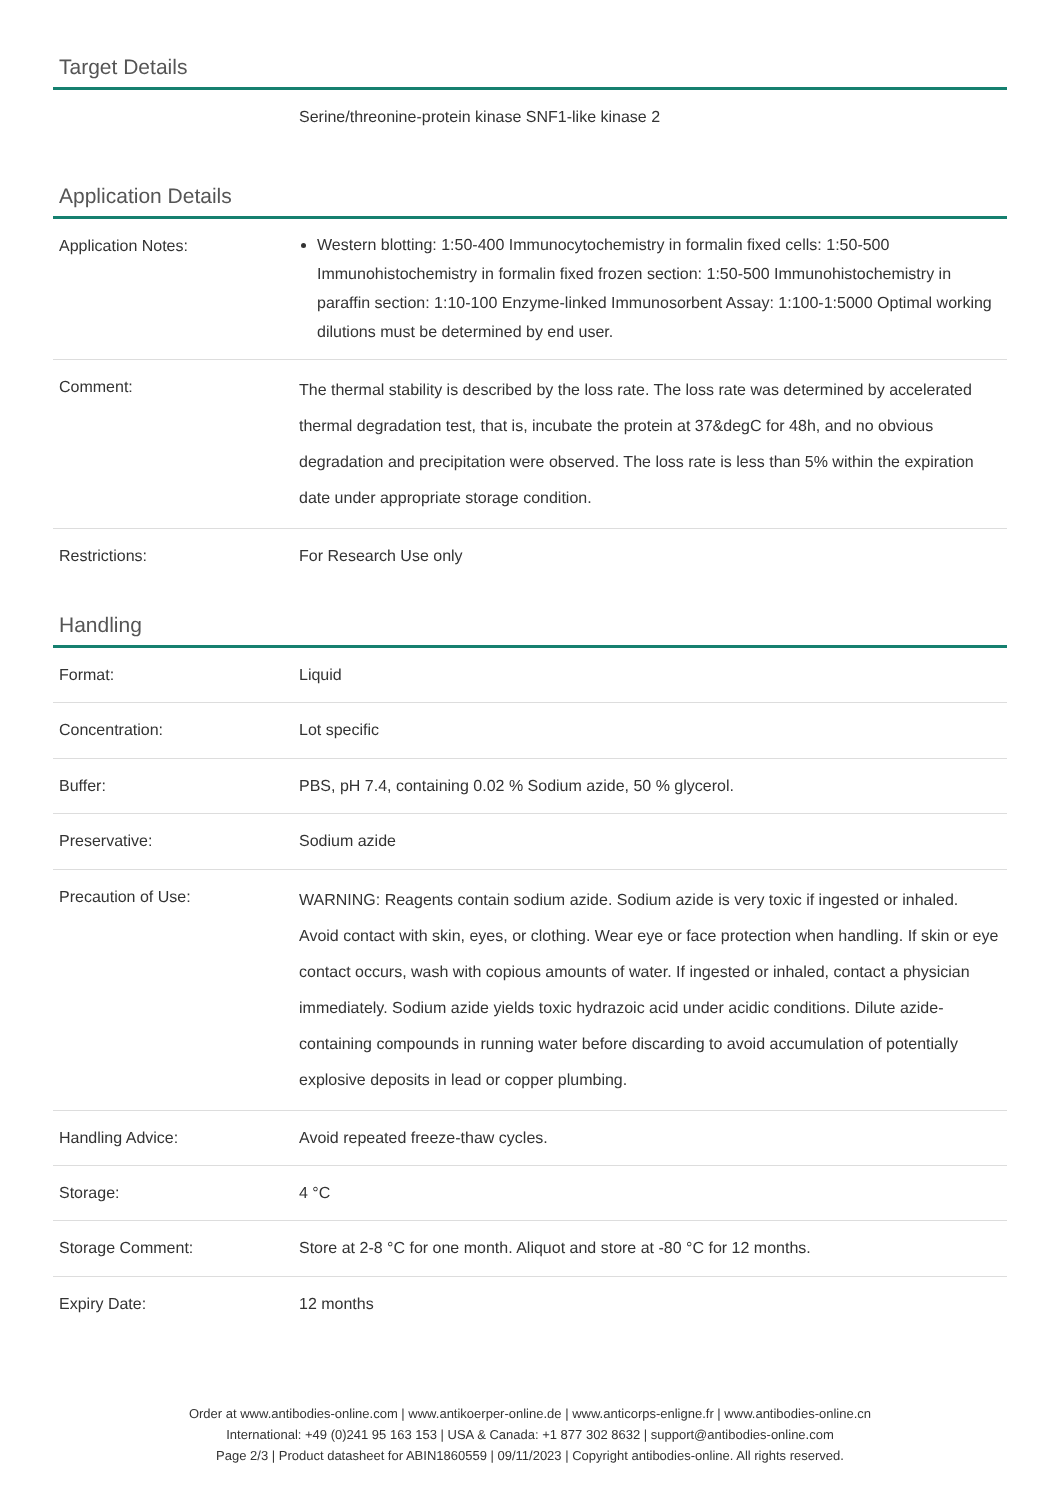Target Details
| | Serine/threonine-protein kinase SNF1-like kinase 2 |
Application Details
| Application Notes: | Western blotting: 1:50-400 Immunocytochemistry in formalin fixed cells: 1:50-500 Immunohistochemistry in formalin fixed frozen section: 1:50-500 Immunohistochemistry in paraffin section: 1:10-100 Enzyme-linked Immunosorbent Assay: 1:100-1:5000 Optimal working dilutions must be determined by end user. |
| Comment: | The thermal stability is described by the loss rate. The loss rate was determined by accelerated thermal degradation test, that is, incubate the protein at 37&degC for 48h, and no obvious degradation and precipitation were observed. The loss rate is less than 5% within the expiration date under appropriate storage condition. |
| Restrictions: | For Research Use only |
Handling
| Format: | Liquid |
| Concentration: | Lot specific |
| Buffer: | PBS, pH 7.4, containing 0.02 % Sodium azide, 50 % glycerol. |
| Preservative: | Sodium azide |
| Precaution of Use: | WARNING: Reagents contain sodium azide. Sodium azide is very toxic if ingested or inhaled. Avoid contact with skin, eyes, or clothing. Wear eye or face protection when handling. If skin or eye contact occurs, wash with copious amounts of water. If ingested or inhaled, contact a physician immediately. Sodium azide yields toxic hydrazoic acid under acidic conditions. Dilute azide-containing compounds in running water before discarding to avoid accumulation of potentially explosive deposits in lead or copper plumbing. |
| Handling Advice: | Avoid repeated freeze-thaw cycles. |
| Storage: | 4 °C |
| Storage Comment: | Store at 2-8 °C for one month. Aliquot and store at -80 °C for 12 months. |
| Expiry Date: | 12 months |
Order at www.antibodies-online.com | www.antikoerper-online.de | www.anticorps-enligne.fr | www.antibodies-online.cn
International: +49 (0)241 95 163 153 | USA & Canada: +1 877 302 8632 | support@antibodies-online.com
Page 2/3 | Product datasheet for ABIN1860559 | 09/11/2023 | Copyright antibodies-online. All rights reserved.